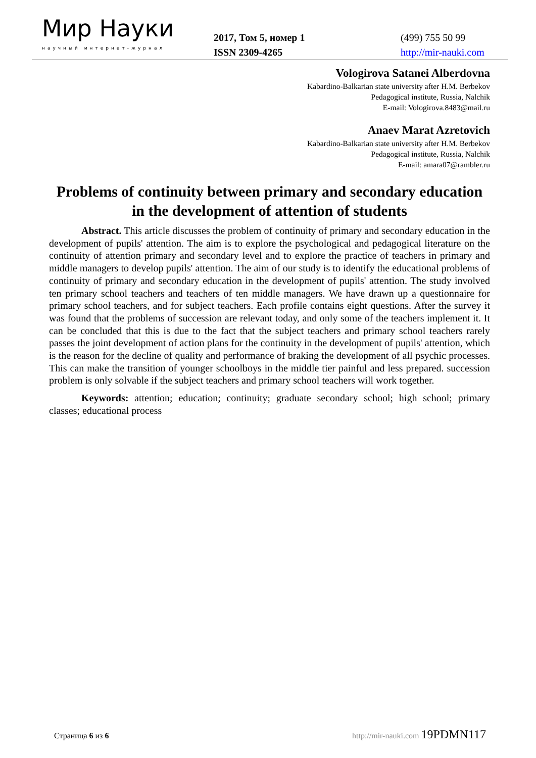Мир Науки
научный интернет-журнал
2017, Том 5, номер 1
ISSN 2309-4265
(499) 755 50 99
http://mir-nauki.com
Vologirova Satanei Alberdovna
Kabardino-Balkarian state university after H.M. Berbekov
Pedagogical institute, Russia, Nalchik
E-mail: Vologirova.8483@mail.ru
Anaev Marat Azretovich
Kabardino-Balkarian state university after H.M. Berbekov
Pedagogical institute, Russia, Nalchik
E-mail: amara07@rambler.ru
Problems of continuity between primary and secondary education in the development of attention of students
Abstract. This article discusses the problem of continuity of primary and secondary education in the development of pupils' attention. The aim is to explore the psychological and pedagogical literature on the continuity of attention primary and secondary level and to explore the practice of teachers in primary and middle managers to develop pupils' attention. The aim of our study is to identify the educational problems of continuity of primary and secondary education in the development of pupils' attention. The study involved ten primary school teachers and teachers of ten middle managers. We have drawn up a questionnaire for primary school teachers, and for subject teachers. Each profile contains eight questions. After the survey it was found that the problems of succession are relevant today, and only some of the teachers implement it. It can be concluded that this is due to the fact that the subject teachers and primary school teachers rarely passes the joint development of action plans for the continuity in the development of pupils' attention, which is the reason for the decline of quality and performance of braking the development of all psychic processes. This can make the transition of younger schoolboys in the middle tier painful and less prepared. succession problem is only solvable if the subject teachers and primary school teachers will work together.
Keywords: attention; education; continuity; graduate secondary school; high school; primary classes; educational process
Страница 6 из 6 http://mir-nauki.com 19PDMN117